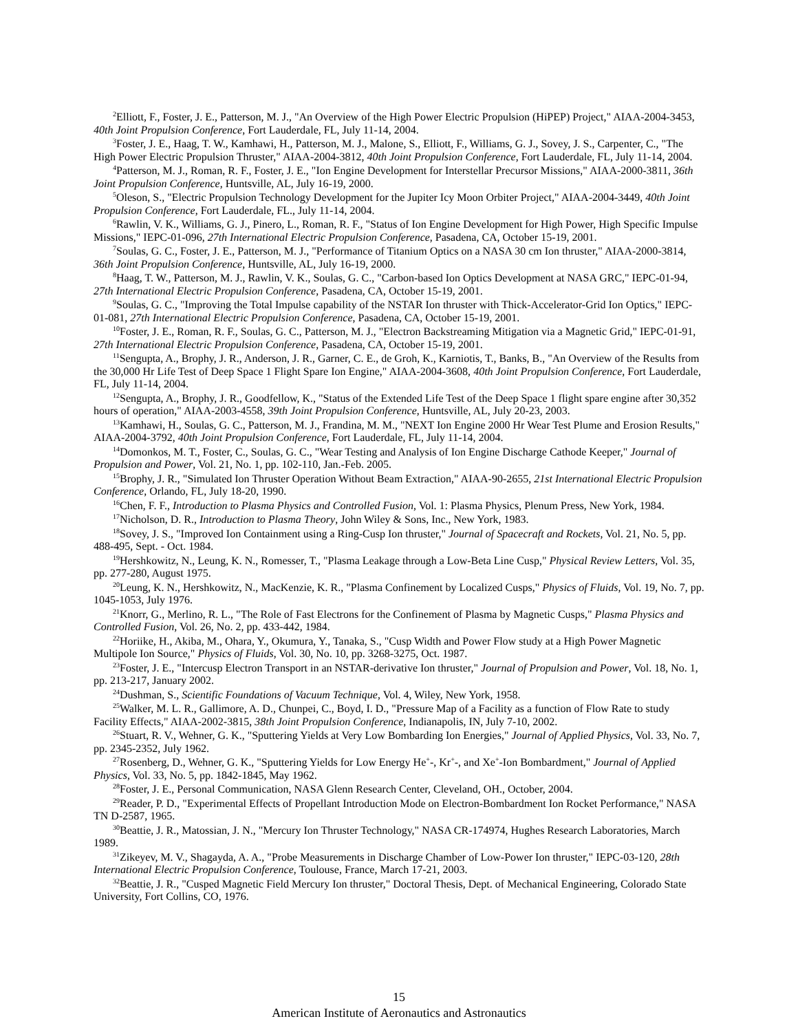<sup>2</sup> Elliott, F., Foster, J. E., Patterson, M. J., "An Overview of the High Power Electric Propulsion (HiPEP) Project," AIAA-2004-3453, 40th Joint Propulsion Conference, Fort Lauderdale, FL, July 11-14, 2004.
<sup>3</sup> Foster, J. E., Haag, T. W., Kamhawi, H., Patterson, M. J., Malone, S., Elliott, F., Williams, G. J., Sovey, J. S., Carpenter, C., "The High Power Electric Propulsion Thruster," AIAA-2004-3812, 40th Joint Propulsion Conference, Fort Lauderdale, FL, July 11-14, 2004.
<sup>4</sup> Patterson, M. J., Roman, R. F., Foster, J. E., "Ion Engine Development for Interstellar Precursor Missions," AIAA-2000-3811, 36th Joint Propulsion Conference, Huntsville, AL, July 16-19, 2000.
<sup>5</sup> Oleson, S., "Electric Propulsion Technology Development for the Jupiter Icy Moon Orbiter Project," AIAA-2004-3449, 40th Joint Propulsion Conference, Fort Lauderdale, FL., July 11-14, 2004.
<sup>6</sup> Rawlin, V. K., Williams, G. J., Pinero, L., Roman, R. F., "Status of Ion Engine Development for High Power, High Specific Impulse Missions," IEPC-01-096, 27th International Electric Propulsion Conference, Pasadena, CA, October 15-19, 2001.
<sup>7</sup> Soulas, G. C., Foster, J. E., Patterson, M. J., "Performance of Titanium Optics on a NASA 30 cm Ion thruster," AIAA-2000-3814, 36th Joint Propulsion Conference, Huntsville, AL, July 16-19, 2000.
<sup>8</sup> Haag, T. W., Patterson, M. J., Rawlin, V. K., Soulas, G. C., "Carbon-based Ion Optics Development at NASA GRC," IEPC-01-94, 27th International Electric Propulsion Conference, Pasadena, CA, October 15-19, 2001.
<sup>9</sup> Soulas, G. C., "Improving the Total Impulse capability of the NSTAR Ion thruster with Thick-Accelerator-Grid Ion Optics," IEPC-01-081, 27th International Electric Propulsion Conference, Pasadena, CA, October 15-19, 2001.
<sup>10</sup> Foster, J. E., Roman, R. F., Soulas, G. C., Patterson, M. J., "Electron Backstreaming Mitigation via a Magnetic Grid," IEPC-01-91, 27th International Electric Propulsion Conference, Pasadena, CA, October 15-19, 2001.
<sup>11</sup> Sengupta, A., Brophy, J. R., Anderson, J. R., Garner, C. E., de Groh, K., Karniotis, T., Banks, B., "An Overview of the Results from the 30,000 Hr Life Test of Deep Space 1 Flight Spare Ion Engine," AIAA-2004-3608, 40th Joint Propulsion Conference, Fort Lauderdale, FL, July 11-14, 2004.
<sup>12</sup> Sengupta, A., Brophy, J. R., Goodfellow, K., "Status of the Extended Life Test of the Deep Space 1 flight spare engine after 30,352 hours of operation," AIAA-2003-4558, 39th Joint Propulsion Conference, Huntsville, AL, July 20-23, 2003.
<sup>13</sup> Kamhawi, H., Soulas, G. C., Patterson, M. J., Frandina, M. M., "NEXT Ion Engine 2000 Hr Wear Test Plume and Erosion Results," AIAA-2004-3792, 40th Joint Propulsion Conference, Fort Lauderdale, FL, July 11-14, 2004.
<sup>14</sup> Domonkos, M. T., Foster, C., Soulas, G. C., "Wear Testing and Analysis of Ion Engine Discharge Cathode Keeper," Journal of Propulsion and Power, Vol. 21, No. 1, pp. 102-110, Jan.-Feb. 2005.
<sup>15</sup> Brophy, J. R., "Simulated Ion Thruster Operation Without Beam Extraction," AIAA-90-2655, 21st International Electric Propulsion Conference, Orlando, FL, July 18-20, 1990.
<sup>16</sup> Chen, F. F., Introduction to Plasma Physics and Controlled Fusion, Vol. 1: Plasma Physics, Plenum Press, New York, 1984.
<sup>17</sup> Nicholson, D. R., Introduction to Plasma Theory, John Wiley & Sons, Inc., New York, 1983.
<sup>18</sup> Sovey, J. S., "Improved Ion Containment using a Ring-Cusp Ion thruster," Journal of Spacecraft and Rockets, Vol. 21, No. 5, pp. 488-495, Sept. - Oct. 1984.
<sup>19</sup> Hershkowitz, N., Leung, K. N., Romesser, T., "Plasma Leakage through a Low-Beta Line Cusp," Physical Review Letters, Vol. 35, pp. 277-280, August 1975.
<sup>20</sup> Leung, K. N., Hershkowitz, N., MacKenzie, K. R., "Plasma Confinement by Localized Cusps," Physics of Fluids, Vol. 19, No. 7, pp. 1045-1053, July 1976.
<sup>21</sup> Knorr, G., Merlino, R. L., "The Role of Fast Electrons for the Confinement of Plasma by Magnetic Cusps," Plasma Physics and Controlled Fusion, Vol. 26, No. 2, pp. 433-442, 1984.
<sup>22</sup> Horiike, H., Akiba, M., Ohara, Y., Okumura, Y., Tanaka, S., "Cusp Width and Power Flow study at a High Power Magnetic Multipole Ion Source," Physics of Fluids, Vol. 30, No. 10, pp. 3268-3275, Oct. 1987.
<sup>23</sup> Foster, J. E., "Intercusp Electron Transport in an NSTAR-derivative Ion thruster," Journal of Propulsion and Power, Vol. 18, No. 1, pp. 213-217, January 2002.
<sup>24</sup> Dushman, S., Scientific Foundations of Vacuum Technique, Vol. 4, Wiley, New York, 1958.
<sup>25</sup> Walker, M. L. R., Gallimore, A. D., Chunpei, C., Boyd, I. D., "Pressure Map of a Facility as a function of Flow Rate to study Facility Effects," AIAA-2002-3815, 38th Joint Propulsion Conference, Indianapolis, IN, July 7-10, 2002.
<sup>26</sup> Stuart, R. V., Wehner, G. K., "Sputtering Yields at Very Low Bombarding Ion Energies," Journal of Applied Physics, Vol. 33, No. 7, pp. 2345-2352, July 1962.
<sup>27</sup> Rosenberg, D., Wehner, G. K., "Sputtering Yields for Low Energy He<sup>+</sup>-, Kr<sup>+</sup>-, and Xe<sup>+</sup>-Ion Bombardment," Journal of Applied Physics, Vol. 33, No. 5, pp. 1842-1845, May 1962.
<sup>28</sup> Foster, J. E., Personal Communication, NASA Glenn Research Center, Cleveland, OH., October, 2004.
<sup>29</sup> Reader, P. D., "Experimental Effects of Propellant Introduction Mode on Electron-Bombardment Ion Rocket Performance," NASA TN D-2587, 1965.
<sup>30</sup> Beattie, J. R., Matossian, J. N., "Mercury Ion Thruster Technology," NASA CR-174974, Hughes Research Laboratories, March 1989.
<sup>31</sup> Zikeyev, M. V., Shagayda, A. A., "Probe Measurements in Discharge Chamber of Low-Power Ion thruster," IEPC-03-120, 28th International Electric Propulsion Conference, Toulouse, France, March 17-21, 2003.
<sup>32</sup> Beattie, J. R., "Cusped Magnetic Field Mercury Ion thruster," Doctoral Thesis, Dept. of Mechanical Engineering, Colorado State University, Fort Collins, CO, 1976.
15
American Institute of Aeronautics and Astronautics